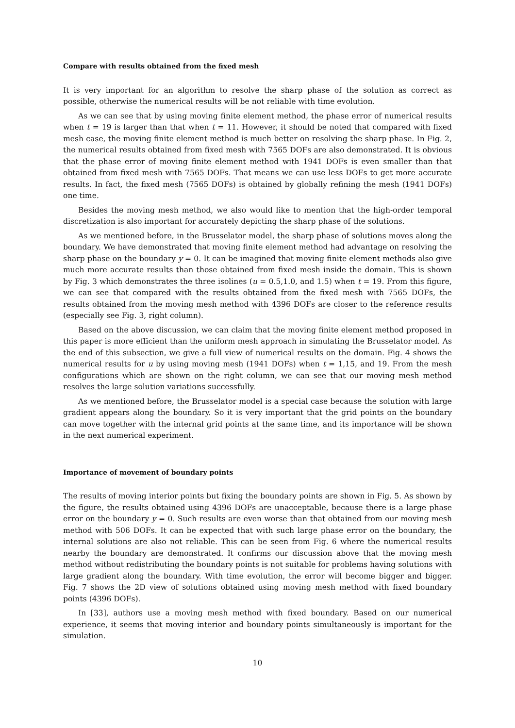Compare with results obtained from the fixed mesh
It is very important for an algorithm to resolve the sharp phase of the solution as correct as possible, otherwise the numerical results will be not reliable with time evolution.
As we can see that by using moving finite element method, the phase error of numerical results when t = 19 is larger than that when t = 11. However, it should be noted that compared with fixed mesh case, the moving finite element method is much better on resolving the sharp phase. In Fig. 2, the numerical results obtained from fixed mesh with 7565 DOFs are also demonstrated. It is obvious that the phase error of moving finite element method with 1941 DOFs is even smaller than that obtained from fixed mesh with 7565 DOFs. That means we can use less DOFs to get more accurate results. In fact, the fixed mesh (7565 DOFs) is obtained by globally refining the mesh (1941 DOFs) one time.
Besides the moving mesh method, we also would like to mention that the high-order temporal discretization is also important for accurately depicting the sharp phase of the solutions.
As we mentioned before, in the Brusselator model, the sharp phase of solutions moves along the boundary. We have demonstrated that moving finite element method had advantage on resolving the sharp phase on the boundary y = 0. It can be imagined that moving finite element methods also give much more accurate results than those obtained from fixed mesh inside the domain. This is shown by Fig. 3 which demonstrates the three isolines (u = 0.5,1.0, and 1.5) when t = 19. From this figure, we can see that compared with the results obtained from the fixed mesh with 7565 DOFs, the results obtained from the moving mesh method with 4396 DOFs are closer to the reference results (especially see Fig. 3, right column).
Based on the above discussion, we can claim that the moving finite element method proposed in this paper is more efficient than the uniform mesh approach in simulating the Brusselator model. As the end of this subsection, we give a full view of numerical results on the domain. Fig. 4 shows the numerical results for u by using moving mesh (1941 DOFs) when t = 1,15, and 19. From the mesh configurations which are shown on the right column, we can see that our moving mesh method resolves the large solution variations successfully.
As we mentioned before, the Brusselator model is a special case because the solution with large gradient appears along the boundary. So it is very important that the grid points on the boundary can move together with the internal grid points at the same time, and its importance will be shown in the next numerical experiment.
Importance of movement of boundary points
The results of moving interior points but fixing the boundary points are shown in Fig. 5. As shown by the figure, the results obtained using 4396 DOFs are unacceptable, because there is a large phase error on the boundary y = 0. Such results are even worse than that obtained from our moving mesh method with 506 DOFs. It can be expected that with such large phase error on the boundary, the internal solutions are also not reliable. This can be seen from Fig. 6 where the numerical results nearby the boundary are demonstrated. It confirms our discussion above that the moving mesh method without redistributing the boundary points is not suitable for problems having solutions with large gradient along the boundary. With time evolution, the error will become bigger and bigger. Fig. 7 shows the 2D view of solutions obtained using moving mesh method with fixed boundary points (4396 DOFs).
In [33], authors use a moving mesh method with fixed boundary. Based on our numerical experience, it seems that moving interior and boundary points simultaneously is important for the simulation.
10